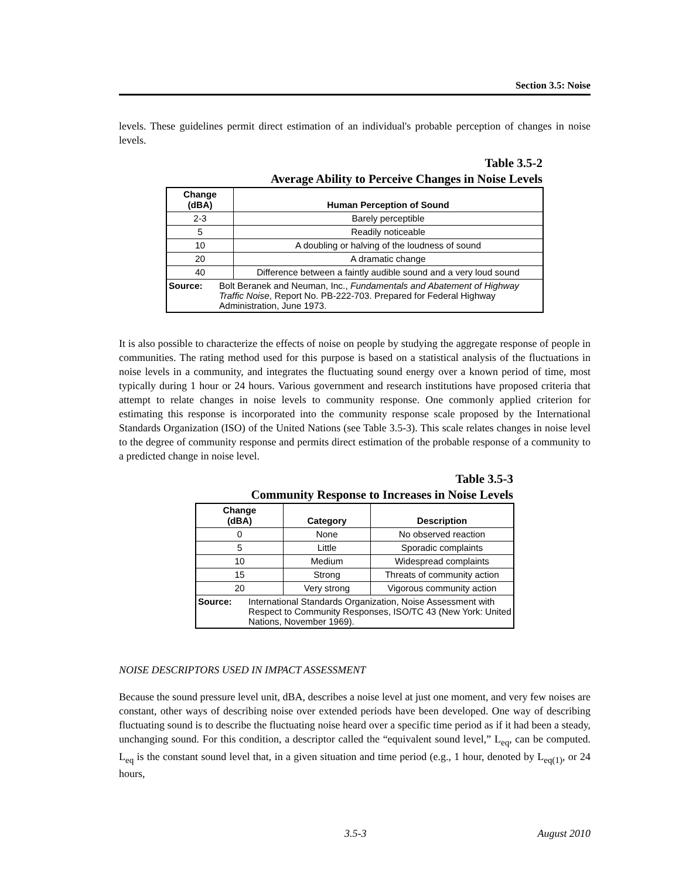Section 3.5: Noise
levels. These guidelines permit direct estimation of an individual's probable perception of changes in noise levels.
Table 3.5-2
Average Ability to Perceive Changes in Noise Levels
| Change (dBA) | Human Perception of Sound |
| --- | --- |
| 2-3 | Barely perceptible |
| 5 | Readily noticeable |
| 10 | A doubling or halving of the loudness of sound |
| 20 | A dramatic change |
| 40 | Difference between a faintly audible sound and a very loud sound |
| / Source: / Bolt Beranek and Neuman, Inc., Fundamentals and Abatement of Highway Traffic Noise , Report No. PB-222-703. Prepared for Federal Highway Administration, June 1973. / | |
It is also possible to characterize the effects of noise on people by studying the aggregate response of people in communities. The rating method used for this purpose is based on a statistical analysis of the fluctuations in noise levels in a community, and integrates the fluctuating sound energy over a known period of time, most typically during 1 hour or 24 hours. Various government and research institutions have proposed criteria that attempt to relate changes in noise levels to community response. One commonly applied criterion for estimating this response is incorporated into the community response scale proposed by the International Standards Organization (ISO) of the United Nations (see Table 3.5-3). This scale relates changes in noise level to the degree of community response and permits direct estimation of the probable response of a community to a predicted change in noise level.
Table 3.5-3
Community Response to Increases in Noise Levels
| Change (dBA) | Category | Description |
| --- | --- | --- |
| 0 | None | No observed reaction |
| 5 | Little | Sporadic complaints |
| 10 | Medium | Widespread complaints |
| 15 | Strong | Threats of community action |
| 20 | Very strong | Vigorous community action |
| / Source: / International Standards Organization, Noise Assessment with Respect to Community Responses, ISO/TC 43 (New York: United Nations, November 1969). / | | |
NOISE DESCRIPTORS USED IN IMPACT ASSESSMENT
Because the sound pressure level unit, dBA, describes a noise level at just one moment, and very few noises are constant, other ways of describing noise over extended periods have been developed. One way of describing fluctuating sound is to describe the fluctuating noise heard over a specific time period as if it had been a steady, unchanging sound. For this condition, a descriptor called the “equivalent sound level,” L<sub>eq</sub>, can be computed. L<sub>eq</sub> is the constant sound level that, in a given situation and time period (e.g., 1 hour, denoted by L<sub>eq(1)</sub>, or 24 hours,
3.5-3 August 2010